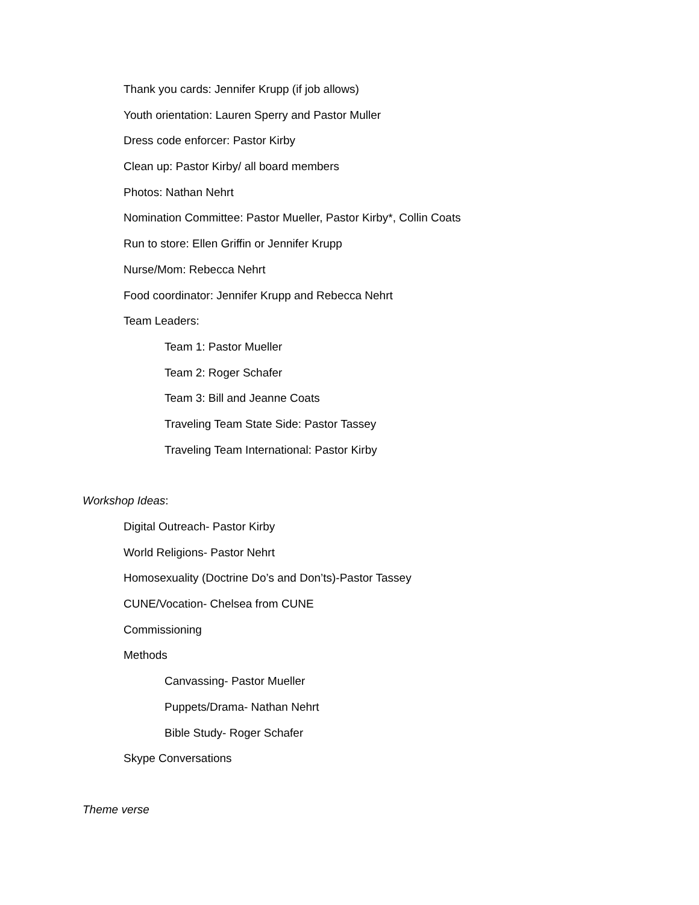Thank you cards: Jennifer Krupp (if job allows)
Youth orientation: Lauren Sperry and Pastor Muller
Dress code enforcer: Pastor Kirby
Clean up: Pastor Kirby/ all board members
Photos: Nathan Nehrt
Nomination Committee: Pastor Mueller, Pastor Kirby*, Collin Coats
Run to store: Ellen Griffin or Jennifer Krupp
Nurse/Mom: Rebecca Nehrt
Food coordinator: Jennifer Krupp and Rebecca Nehrt
Team Leaders:
Team 1: Pastor Mueller
Team 2: Roger Schafer
Team 3: Bill and Jeanne Coats
Traveling Team State Side: Pastor Tassey
Traveling Team International: Pastor Kirby
Workshop Ideas:
Digital Outreach- Pastor Kirby
World Religions- Pastor Nehrt
Homosexuality (Doctrine Do’s and Don’ts)-Pastor Tassey
CUNE/Vocation- Chelsea from CUNE
Commissioning
Methods
Canvassing- Pastor Mueller
Puppets/Drama- Nathan Nehrt
Bible Study- Roger Schafer
Skype Conversations
Theme verse